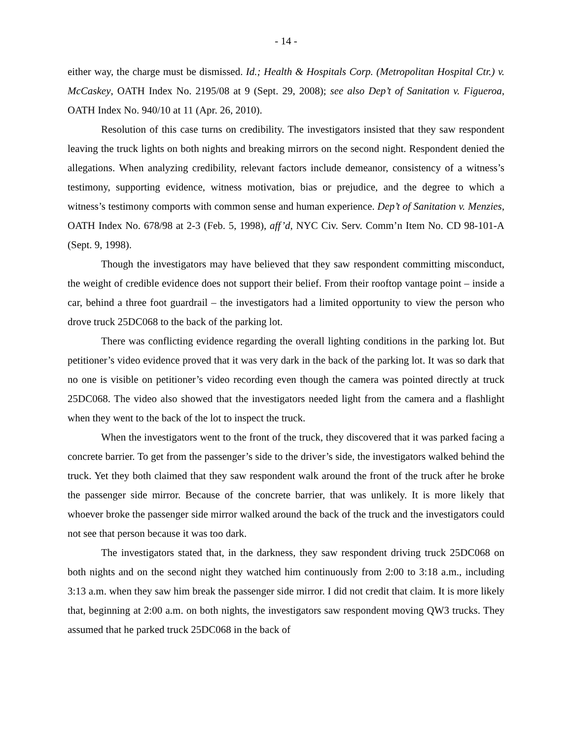- 14 -
either way, the charge must be dismissed. Id.; Health & Hospitals Corp. (Metropolitan Hospital Ctr.) v. McCaskey, OATH Index No. 2195/08 at 9 (Sept. 29, 2008); see also Dep’t of Sanitation v. Figueroa, OATH Index No. 940/10 at 11 (Apr. 26, 2010).
Resolution of this case turns on credibility. The investigators insisted that they saw respondent leaving the truck lights on both nights and breaking mirrors on the second night. Respondent denied the allegations. When analyzing credibility, relevant factors include demeanor, consistency of a witness’s testimony, supporting evidence, witness motivation, bias or prejudice, and the degree to which a witness’s testimony comports with common sense and human experience. Dep’t of Sanitation v. Menzies, OATH Index No. 678/98 at 2-3 (Feb. 5, 1998), aff’d, NYC Civ. Serv. Comm’n Item No. CD 98-101-A (Sept. 9, 1998).
Though the investigators may have believed that they saw respondent committing misconduct, the weight of credible evidence does not support their belief. From their rooftop vantage point – inside a car, behind a three foot guardrail – the investigators had a limited opportunity to view the person who drove truck 25DC068 to the back of the parking lot.
There was conflicting evidence regarding the overall lighting conditions in the parking lot. But petitioner’s video evidence proved that it was very dark in the back of the parking lot. It was so dark that no one is visible on petitioner’s video recording even though the camera was pointed directly at truck 25DC068. The video also showed that the investigators needed light from the camera and a flashlight when they went to the back of the lot to inspect the truck.
When the investigators went to the front of the truck, they discovered that it was parked facing a concrete barrier. To get from the passenger’s side to the driver’s side, the investigators walked behind the truck. Yet they both claimed that they saw respondent walk around the front of the truck after he broke the passenger side mirror. Because of the concrete barrier, that was unlikely. It is more likely that whoever broke the passenger side mirror walked around the back of the truck and the investigators could not see that person because it was too dark.
The investigators stated that, in the darkness, they saw respondent driving truck 25DC068 on both nights and on the second night they watched him continuously from 2:00 to 3:18 a.m., including 3:13 a.m. when they saw him break the passenger side mirror. I did not credit that claim. It is more likely that, beginning at 2:00 a.m. on both nights, the investigators saw respondent moving QW3 trucks. They assumed that he parked truck 25DC068 in the back of